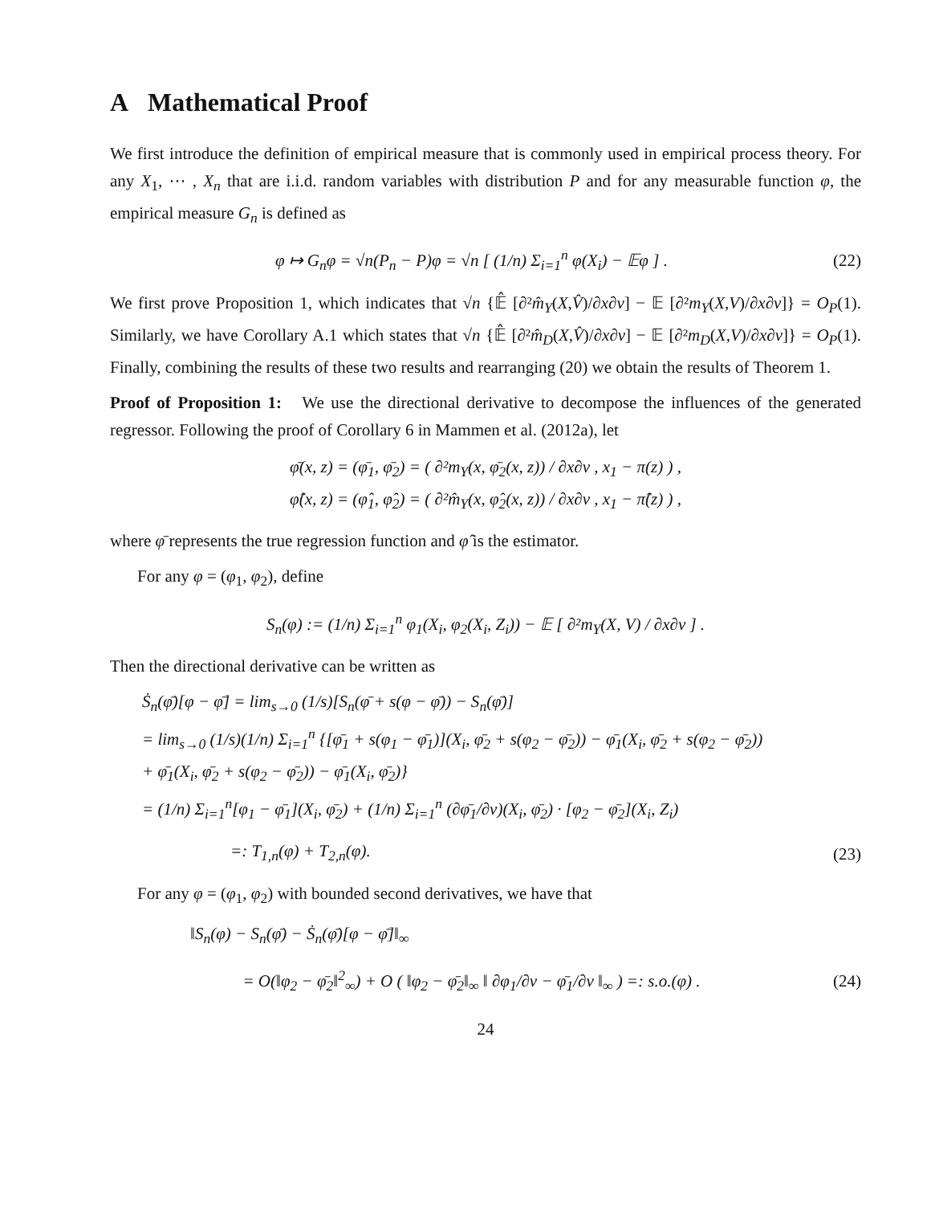A Mathematical Proof
We first introduce the definition of empirical measure that is commonly used in empirical process theory. For any X<sub>1</sub>, ⋯ , X<sub>n</sub> that are i.i.d. random variables with distribution P and for any measurable function φ, the empirical measure G<sub>n</sub> is defined as
φ ↦ G<sub>n</sub>φ = √n(P<sub>n</sub> − P)φ = √n [ (1/n) Σ<sub>i=1</sub><sup>n</sup> φ(X<sub>i</sub>) − 𝔼φ ] . (22)
We first prove Proposition 1, which indicates that √n {𝔼̂ [∂²m̂<sub>Y</sub>(X,V̂)/∂x∂v] − 𝔼 [∂²m<sub>Y</sub>(X,V)/∂x∂v]} = O<sub>P</sub>(1). Similarly, we have Corollary A.1 which states that √n {𝔼̂ [∂²m̂<sub>D</sub>(X,V̂)/∂x∂v] − 𝔼 [∂²m<sub>D</sub>(X,V)/∂x∂v]} = O<sub>P</sub>(1). Finally, combining the results of these two results and rearranging (20) we obtain the results of Theorem 1.
Proof of Proposition 1: We use the directional derivative to decompose the influences of the generated regressor. Following the proof of Corollary 6 in Mammen et al. (2012a), let
φ̄(x, z) = (φ̄<sub>1</sub>, φ̄<sub>2</sub>) = ( ∂²m<sub>Y</sub>(x, φ̄<sub>2</sub>(x, z)) / ∂x∂v , x<sub>1</sub> − π(z) ) ,
φ̂(x, z) = (φ̂<sub>1</sub>, φ̂<sub>2</sub>) = ( ∂²m̂<sub>Y</sub>(x, φ̂<sub>2</sub>(x, z)) / ∂x∂v , x<sub>1</sub> − π̂(z) ) ,
where φ̄ represents the true regression function and φ̂ is the estimator.
For any φ = (φ<sub>1</sub>, φ<sub>2</sub>), define
S<sub>n</sub>(φ) := (1/n) Σ<sub>i=1</sub><sup>n</sup> φ<sub>1</sub>(X<sub>i</sub>, φ<sub>2</sub>(X<sub>i</sub>, Z<sub>i</sub>)) − 𝔼 [ ∂²m<sub>Y</sub>(X, V) / ∂x∂v ] .
Then the directional derivative can be written as
Ṡ<sub>n</sub>(φ̄)[φ − φ̄] = lim<sub>s→0</sub> (1/s)[S<sub>n</sub>(φ̄ + s(φ − φ̄)) − S<sub>n</sub>(φ̄)]
= lim<sub>s→0</sub> (1/s)(1/n) Σ<sub>i=1</sub><sup>n</sup> {[φ̄<sub>1</sub> + s(φ<sub>1</sub> − φ̄<sub>1</sub>)](X<sub>i</sub>, φ̄<sub>2</sub> + s(φ<sub>2</sub> − φ̄<sub>2</sub>)) − φ̄<sub>1</sub>(X<sub>i</sub>, φ̄<sub>2</sub> + s(φ<sub>2</sub> − φ̄<sub>2</sub>))
+ φ̄<sub>1</sub>(X<sub>i</sub>, φ̄<sub>2</sub> + s(φ<sub>2</sub> − φ̄<sub>2</sub>)) − φ̄<sub>1</sub>(X<sub>i</sub>, φ̄<sub>2</sub>)}
= (1/n) Σ<sub>i=1</sub><sup>n</sup>[φ<sub>1</sub> − φ̄<sub>1</sub>](X<sub>i</sub>, φ̄<sub>2</sub>) + (1/n) Σ<sub>i=1</sub><sup>n</sup> (∂φ̄<sub>1</sub>/∂v)(X<sub>i</sub>, φ̄<sub>2</sub>) · [φ<sub>2</sub> − φ̄<sub>2</sub>](X<sub>i</sub>, Z<sub>i</sub>)
=: T<sub>1,n</sub>(φ) + T<sub>2,n</sub>(φ). (23)
For any φ = (φ<sub>1</sub>, φ<sub>2</sub>) with bounded second derivatives, we have that
‖S<sub>n</sub>(φ) − S<sub>n</sub>(φ̄) − Ṡ<sub>n</sub>(φ̄)[φ − φ̄]‖<sub>∞</sub>
= O(‖φ<sub>2</sub> − φ̄<sub>2</sub>‖<sup>2</sup><sub>∞</sub>) + O ( ‖φ<sub>2</sub> − φ̄<sub>2</sub>‖<sub>∞</sub> ‖ ∂φ<sub>1</sub>/∂v − φ̄<sub>1</sub>/∂v ‖<sub>∞</sub> ) =: s.o.(φ) . (24)
24